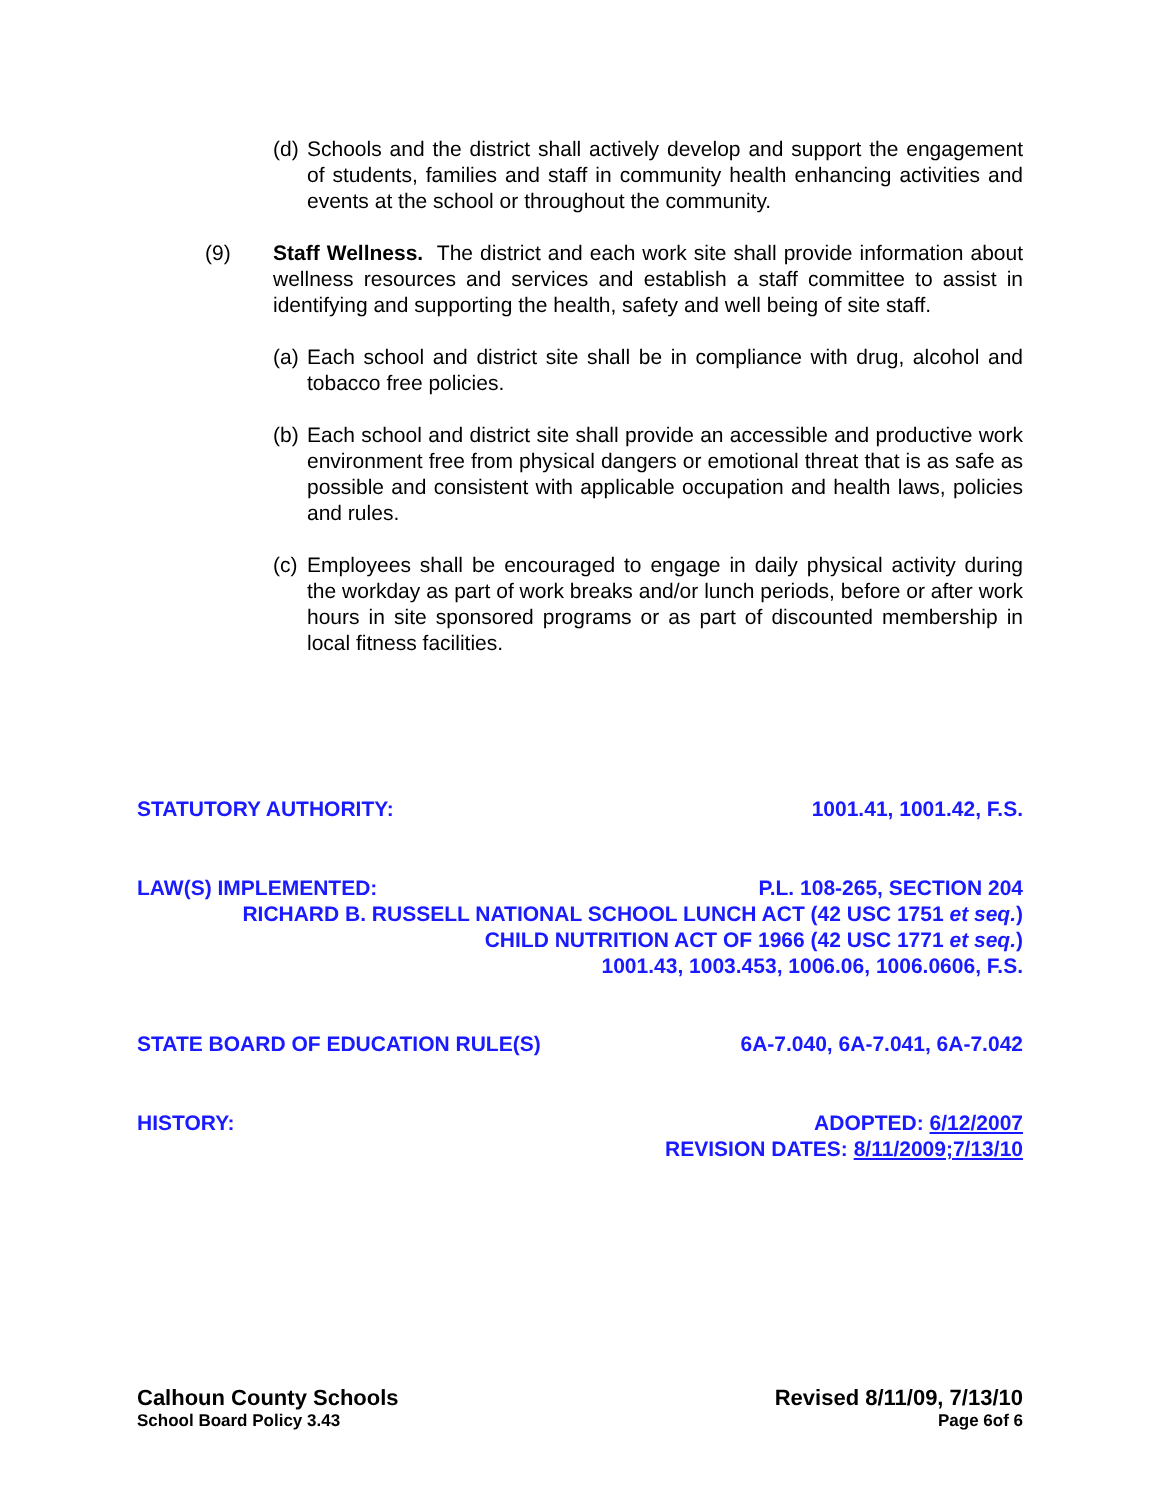(d) Schools and the district shall actively develop and support the engagement of students, families and staff in community health enhancing activities and events at the school or throughout the community.
(9) Staff Wellness. The district and each work site shall provide information about wellness resources and services and establish a staff committee to assist in identifying and supporting the health, safety and well being of site staff.
(a) Each school and district site shall be in compliance with drug, alcohol and tobacco free policies.
(b) Each school and district site shall provide an accessible and productive work environment free from physical dangers or emotional threat that is as safe as possible and consistent with applicable occupation and health laws, policies and rules.
(c) Employees shall be encouraged to engage in daily physical activity during the workday as part of work breaks and/or lunch periods, before or after work hours in site sponsored programs or as part of discounted membership in local fitness facilities.
STATUTORY AUTHORITY: 1001.41, 1001.42, F.S.
LAW(S) IMPLEMENTED: P.L. 108-265, SECTION 204
RICHARD B. RUSSELL NATIONAL SCHOOL LUNCH ACT (42 USC 1751 et seq.)
CHILD NUTRITION ACT OF 1966 (42 USC 1771 et seq.)
1001.43, 1003.453, 1006.06, 1006.0606, F.S.
STATE BOARD OF EDUCATION RULE(S) 6A-7.040, 6A-7.041, 6A-7.042
HISTORY: ADOPTED: 6/12/2007
REVISION DATES: 8/11/2009;7/13/10
Calhoun County Schools Revised 8/11/09, 7/13/10
School Board Policy 3.43 Page 6of 6